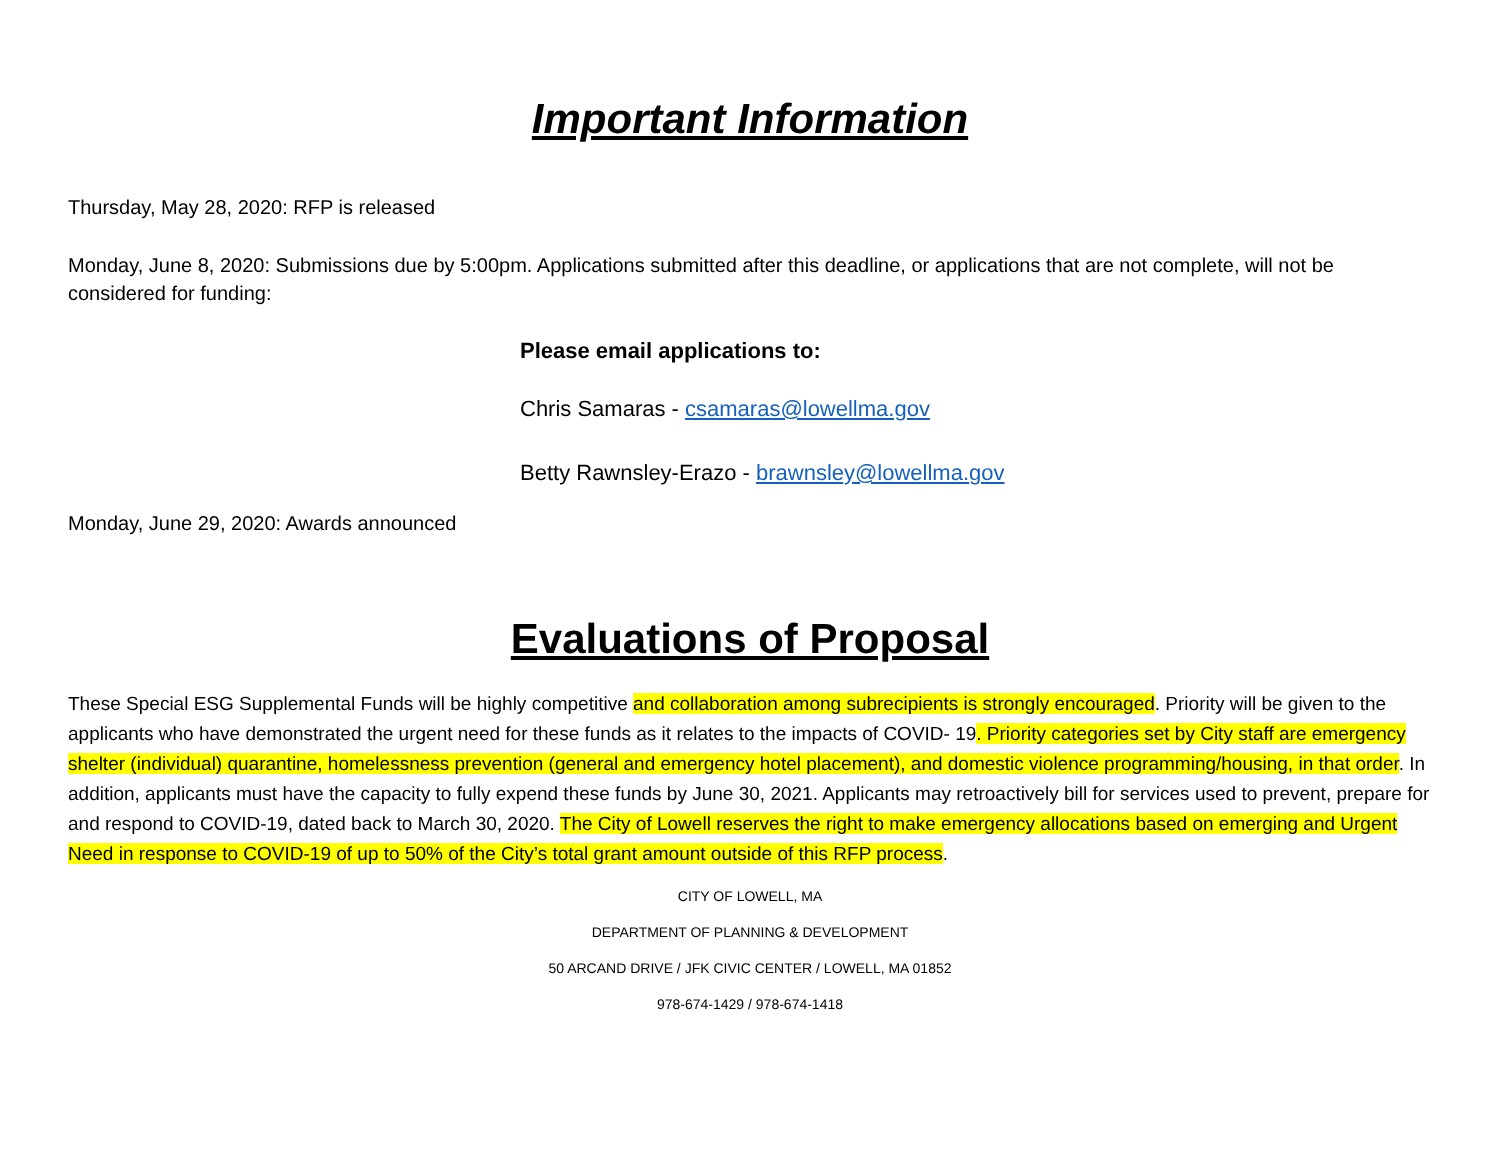Important Information
Thursday, May 28, 2020: RFP is released
Monday, June 8, 2020: Submissions due by 5:00pm. Applications submitted after this deadline, or applications that are not complete, will not be considered for funding:
Please email applications to:
Chris Samaras - csamaras@lowellma.gov
Betty Rawnsley-Erazo - brawnsley@lowellma.gov
Monday, June 29, 2020: Awards announced
Evaluations of Proposal
These Special ESG Supplemental Funds will be highly competitive and collaboration among subrecipients is strongly encouraged. Priority will be given to the applicants who have demonstrated the urgent need for these funds as it relates to the impacts of COVID- 19. Priority categories set by City staff are emergency shelter (individual) quarantine, homelessness prevention (general and emergency hotel placement), and domestic violence programming/housing, in that order. In addition, applicants must have the capacity to fully expend these funds by June 30, 2021. Applicants may retroactively bill for services used to prevent, prepare for and respond to COVID-19, dated back to March 30, 2020. The City of Lowell reserves the right to make emergency allocations based on emerging and Urgent Need in response to COVID-19 of up to 50% of the City’s total grant amount outside of this RFP process.
CITY OF LOWELL, MA
DEPARTMENT OF PLANNING & DEVELOPMENT
50 ARCAND DRIVE / JFK CIVIC CENTER / LOWELL, MA 01852
978-674-1429 / 978-674-1418